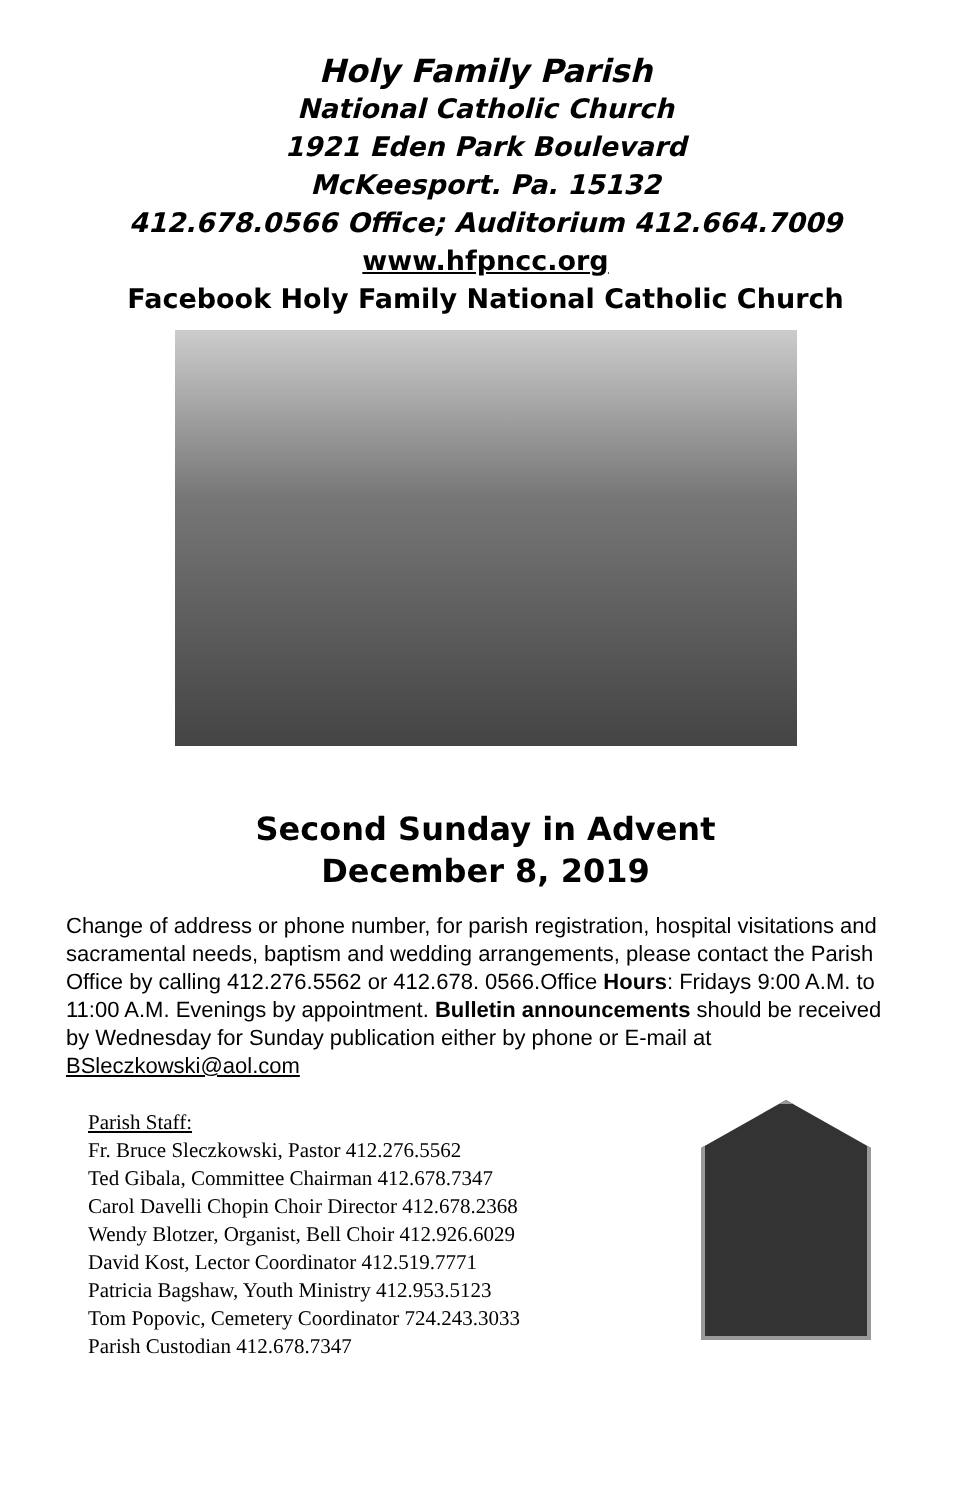Holy Family Parish
National Catholic Church
1921 Eden Park Boulevard
McKeesport. Pa. 15132
412.678.0566 Office; Auditorium 412.664.7009
www.hfpncc.org
Facebook Holy Family National Catholic Church
Second Sunday in Advent
December 8, 2019
Change of address or phone number, for parish registration, hospital visitations and sacramental needs, baptism and wedding arrangements, please contact the Parish Office by calling 412.276.5562 or 412.678. 0566.Office Hours: Fridays 9:00 A.M. to 11:00 A.M. Evenings by appointment. Bulletin announcements should be received by Wednesday for Sunday publication either by phone or E-mail at BSleczkowski@aol.com
Parish Staff:
Fr. Bruce Sleczkowski, Pastor 412.276.5562
Ted Gibala, Committee Chairman 412.678.7347
Carol Davelli Chopin Choir Director 412.678.2368
Wendy Blotzer, Organist, Bell Choir 412.926.6029
David Kost, Lector Coordinator 412.519.7771
Patricia Bagshaw, Youth Ministry 412.953.5123
Tom Popovic, Cemetery Coordinator 724.243.3033
Parish Custodian 412.678.7347